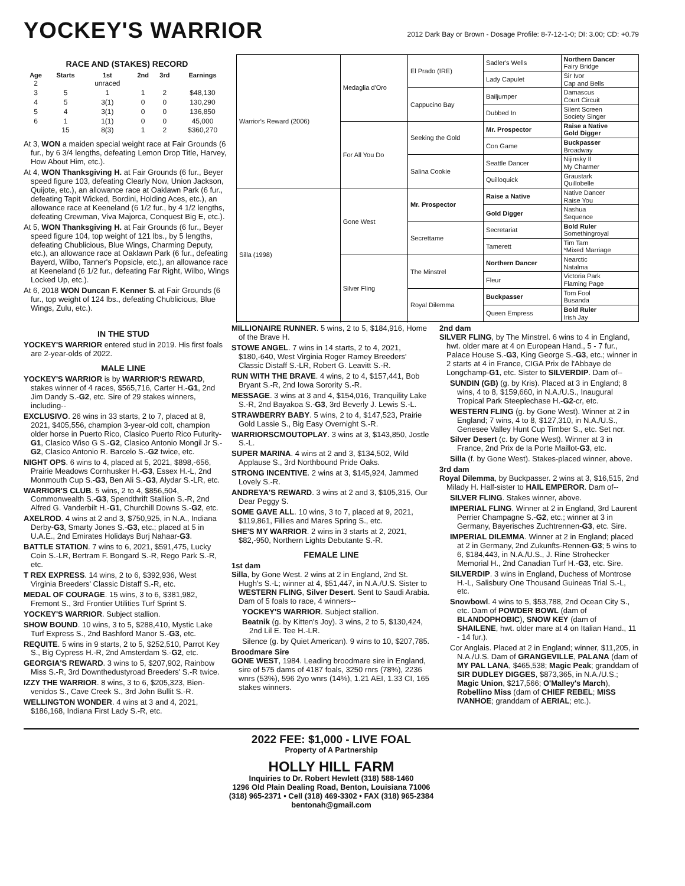YOCKEY'S WARRIOR
2012 Dark Bay or Brown - Dosage Profile: 8-7-12-1-0; DI: 3.00; CD: +0.79
RACE AND (STAKES) RECORD
| Age | Starts | 1st | 2nd | 3rd | Earnings |
| --- | --- | --- | --- | --- | --- |
| 2 | | unraced | | | |
| 3 | 5 | 1 | 1 | 2 | $48,130 |
| 4 | 5 | 3(1) | 0 | 0 | 130,290 |
| 5 | 4 | 3(1) | 0 | 0 | 136,850 |
| 6 | 1 | 1(1) | 0 | 0 | 45,000 |
| | 15 | 8(3) | 1 | 2 | $360,270 |
At 3, WON a maiden special weight race at Fair Grounds (6 fur., by 6 3/4 lengths, defeating Lemon Drop Title, Harvey, How About Him, etc.).
At 4, WON Thanksgiving H. at Fair Grounds (6 fur., Beyer speed figure 103, defeating Clearly Now, Union Jackson, Quijote, etc.), an allowance race at Oaklawn Park (6 fur., defeating Tapit Wicked, Bordini, Holding Aces, etc.), an allowance race at Keeneland (6 1/2 fur., by 4 1/2 lengths, defeating Crewman, Viva Majorca, Conquest Big E, etc.).
At 5, WON Thanksgiving H. at Fair Grounds (6 fur., Beyer speed figure 104, top weight of 121 lbs., by 5 lengths, defeating Chublicious, Blue Wings, Charming Deputy, etc.), an allowance race at Oaklawn Park (6 fur., defeating Bayerd, Wilbo, Tanner's Popsicle, etc.), an allowance race at Keeneland (6 1/2 fur., defeating Far Right, Wilbo, Wings Locked Up, etc.).
At 6, 2018 WON Duncan F. Kenner S. at Fair Grounds (6 fur., top weight of 124 lbs., defeating Chublicious, Blue Wings, Zulu, etc.).
| Warrior's Reward (2006) | Medaglia d'Oro | El Prado (IRE) | Sadler's Wells | Northern Dancer Fairy Bridge |
| | | | Lady Capulet | Sir Ivor Cap and Bells |
| | | Cappucino Bay | Bailjumper | Damascus Court Circuit |
| | | | Dubbed In | Silent Screen Society Singer |
| | For All You Do | Seeking the Gold | Mr. Prospector | Raise a Native Gold Digger |
| | | | Con Game | Buckpasser Broadway |
| | | Salina Cookie | Seattle Dancer | Nijinsky II My Charmer |
| | | | Quilloquick | Graustark Quillobelle |
| Silla (1998) | Gone West | Mr. Prospector | Raise a Native | Native Dancer Raise You |
| | | | Gold Digger | Nashua Sequence |
| | | Secrettame | Secretariat | Bold Ruler Somethingroyal |
| | | | Tamerett | Tim Tam *Mixed Marriage |
| | Silver Fling | The Minstrel | Northern Dancer | Nearctic Natalma |
| | | | Fleur | Victoria Park Flaming Page |
| | | Royal Dilemma | Buckpasser | Tom Fool Busanda |
| | | | Queen Empress | Bold Ruler Irish Jay |
IN THE STUD
YOCKEY'S WARRIOR entered stud in 2019. His first foals are 2-year-olds of 2022.
MALE LINE
YOCKEY'S WARRIOR is by WARRIOR'S REWARD, stakes winner of 4 races, $565,716, Carter H.-G1, 2nd Jim Dandy S.-G2, etc. Sire of 29 stakes winners, including--
EXCLUSIVO. 26 wins in 33 starts, 2 to 7, placed at 8, 2021, $405,556, champion 3-year-old colt, champion older horse in Puerto Rico, Clasico Puerto Rico Futurity-G1, Clasico Wiso G S.-G2, Clasico Antonio Mongil Jr S.-G2, Clasico Antonio R. Barcelo S.-G2 twice, etc.
NIGHT OPS. 6 wins to 4, placed at 5, 2021, $898,-656, Prairie Meadows Cornhusker H.-G3, Essex H.-L, 2nd Monmouth Cup S.-G3, Ben Ali S.-G3, Alydar S.-LR, etc.
WARRIOR'S CLUB. 5 wins, 2 to 4, $856,504, Commonwealth S.-G3, Spendthrift Stallion S.-R, 2nd Alfred G. Vanderbilt H.-G1, Churchill Downs S.-G2, etc.
AXELROD. 4 wins at 2 and 3, $750,925, in N.A., Indiana Derby-G3, Smarty Jones S.-G3, etc.; placed at 5 in U.A.E., 2nd Emirates Holidays Burj Nahaar-G3.
BATTLE STATION. 7 wins to 6, 2021, $591,475, Lucky Coin S.-LR, Bertram F. Bongard S.-R, Rego Park S.-R, etc.
T REX EXPRESS. 14 wins, 2 to 6, $392,936, West Virginia Breeders' Classic Distaff S.-R, etc.
MEDAL OF COURAGE. 15 wins, 3 to 6, $381,982, Fremont S., 3rd Frontier Utilities Turf Sprint S.
YOCKEY'S WARRIOR. Subject stallion.
SHOW BOUND. 10 wins, 3 to 5, $288,410, Mystic Lake Turf Express S., 2nd Bashford Manor S.-G3, etc.
REQUITE. 5 wins in 9 starts, 2 to 5, $252,510, Parrot Key S., Big Cypress H.-R, 2nd Amsterdam S.-G2, etc.
GEORGIA'S REWARD. 3 wins to 5, $207,902, Rainbow Miss S.-R, 3rd Downthedustyroad Breeders' S.-R twice.
IZZY THE WARRIOR. 8 wins, 3 to 6, $205,323, Bien-venidos S., Cave Creek S., 3rd John Bullit S.-R.
WELLINGTON WONDER. 4 wins at 3 and 4, 2021, $186,168, Indiana First Lady S.-R, etc.
MILLIONAIRE RUNNER. 5 wins, 2 to 5, $184,916, Home of the Brave H.
STOWE ANGEL. 7 wins in 14 starts, 2 to 4, 2021, $180,-640, West Virginia Roger Ramey Breeders' Classic Distaff S.-LR, Robert G. Leavitt S.-R.
RUN WITH THE BRAVE. 4 wins, 2 to 4, $157,441, Bob Bryant S.-R, 2nd Iowa Sorority S.-R.
MESSAGE. 3 wins at 3 and 4, $154,016, Tranquility Lake S.-R, 2nd Bayakoa S.-G3, 3rd Beverly J. Lewis S.-L.
STRAWBERRY BABY. 5 wins, 2 to 4, $147,523, Prairie Gold Lassie S., Big Easy Overnight S.-R.
WARRIORSCMOUTOPLAY. 3 wins at 3, $143,850, Jostle S.-L.
SUPER MARINA. 4 wins at 2 and 3, $134,502, Wild Applause S., 3rd Northbound Pride Oaks.
STRONG INCENTIVE. 2 wins at 3, $145,924, Jammed Lovely S.-R.
ANDREYA'S REWARD. 3 wins at 2 and 3, $105,315, Our Dear Peggy S.
SOME GAVE ALL. 10 wins, 3 to 7, placed at 9, 2021, $119,861, Fillies and Mares Spring S., etc.
SHE'S MY WARRIOR. 2 wins in 3 starts at 2, 2021, $82,-950, Northern Lights Debutante S.-R.
FEMALE LINE
1st dam
Silla, by Gone West. 2 wins at 2 in England, 2nd St. Hugh's S.-L; winner at 4, $51,447, in N.A./U.S. Sister to WESTERN FLING, Silver Desert. Sent to Saudi Arabia. Dam of 5 foals to race, 4 winners--
YOCKEY'S WARRIOR. Subject stallion.
Beatnik (g. by Kitten's Joy). 3 wins, 2 to 5, $130,424, 2nd Lil E. Tee H.-LR.
Silence (g. by Quiet American). 9 wins to 10, $207,785.
Broodmare Sire
GONE WEST, 1984. Leading broodmare sire in England, sire of 575 dams of 4187 foals, 3250 rnrs (78%), 2236 wnrs (53%), 596 2yo wnrs (14%), 1.21 AEI, 1.33 CI, 165 stakes winners.
2nd dam
SILVER FLING, by The Minstrel. 6 wins to 4 in England, hwt. older mare at 4 on European Hand., 5 - 7 fur., Palace House S.-G3, King George S.-G3, etc.; winner in 2 starts at 4 in France, CIGA Prix de l'Abbaye de Longchamp-G1, etc. Sister to SILVERDIP. Dam of--
SUNDIN (GB) (g. by Kris). Placed at 3 in England; 8 wins, 4 to 8, $159,660, in N.A./U.S., Inaugural Tropical Park Steeplechase H.-G2-cr, etc.
WESTERN FLING (g. by Gone West). Winner at 2 in England; 7 wins, 4 to 8, $127,310, in N.A./U.S., Genesee Valley Hunt Cup Timber S., etc. Set ncr.
Silver Desert (c. by Gone West). Winner at 3 in France, 2nd Prix de la Porte Maillot-G3, etc.
Silla (f. by Gone West). Stakes-placed winner, above.
3rd dam
Royal Dilemma, by Buckpasser. 2 wins at 3, $16,515, 2nd Milady H. Half-sister to HAIL EMPEROR. Dam of--
SILVER FLING. Stakes winner, above.
IMPERIAL FLING. Winner at 2 in England, 3rd Laurent Perrier Champagne S.-G2, etc.; winner at 3 in Germany, Bayerisches Zuchtrennen-G3, etc. Sire.
IMPERIAL DILEMMA. Winner at 2 in England; placed at 2 in Germany, 2nd Zukunfts-Rennen-G3; 5 wins to 6, $184,443, in N.A./U.S., J. Rine Strohecker Memorial H., 2nd Canadian Turf H.-G3, etc. Sire.
SILVERDIP. 3 wins in England, Duchess of Montrose H.-L, Salisbury One Thousand Guineas Trial S.-L, etc.
Snowbowl. 4 wins to 5, $53,788, 2nd Ocean City S., etc. Dam of POWDER BOWL (dam of BLANDOPHOBIC), SNOW KEY (dam of SHAILENE, hwt. older mare at 4 on Italian Hand., 11 - 14 fur.).
Cor Anglais. Placed at 2 in England; winner, $11,205, in N.A./U.S. Dam of GRANGEVILLE, PALANA (dam of MY PAL LANA, $465,538; Magic Peak; granddam of SIR DUDLEY DIGGES, $873,365, in N.A./U.S.; Magic Union, $217,566; O'Malley's March), Robellino Miss (dam of CHIEF REBEL; MISS IVANHOE; granddam of AERIAL; etc.).
2022 FEE: $1,000 - LIVE FOAL
Property of A Partnership
HOLLY HILL FARM
Inquiries to Dr. Robert Hewlett (318) 588-1460
1296 Old Plain Dealing Road, Benton, Louisiana 71006
(318) 965-2371 • Cell (318) 469-3302 • FAX (318) 965-2384
bentonah@gmail.com